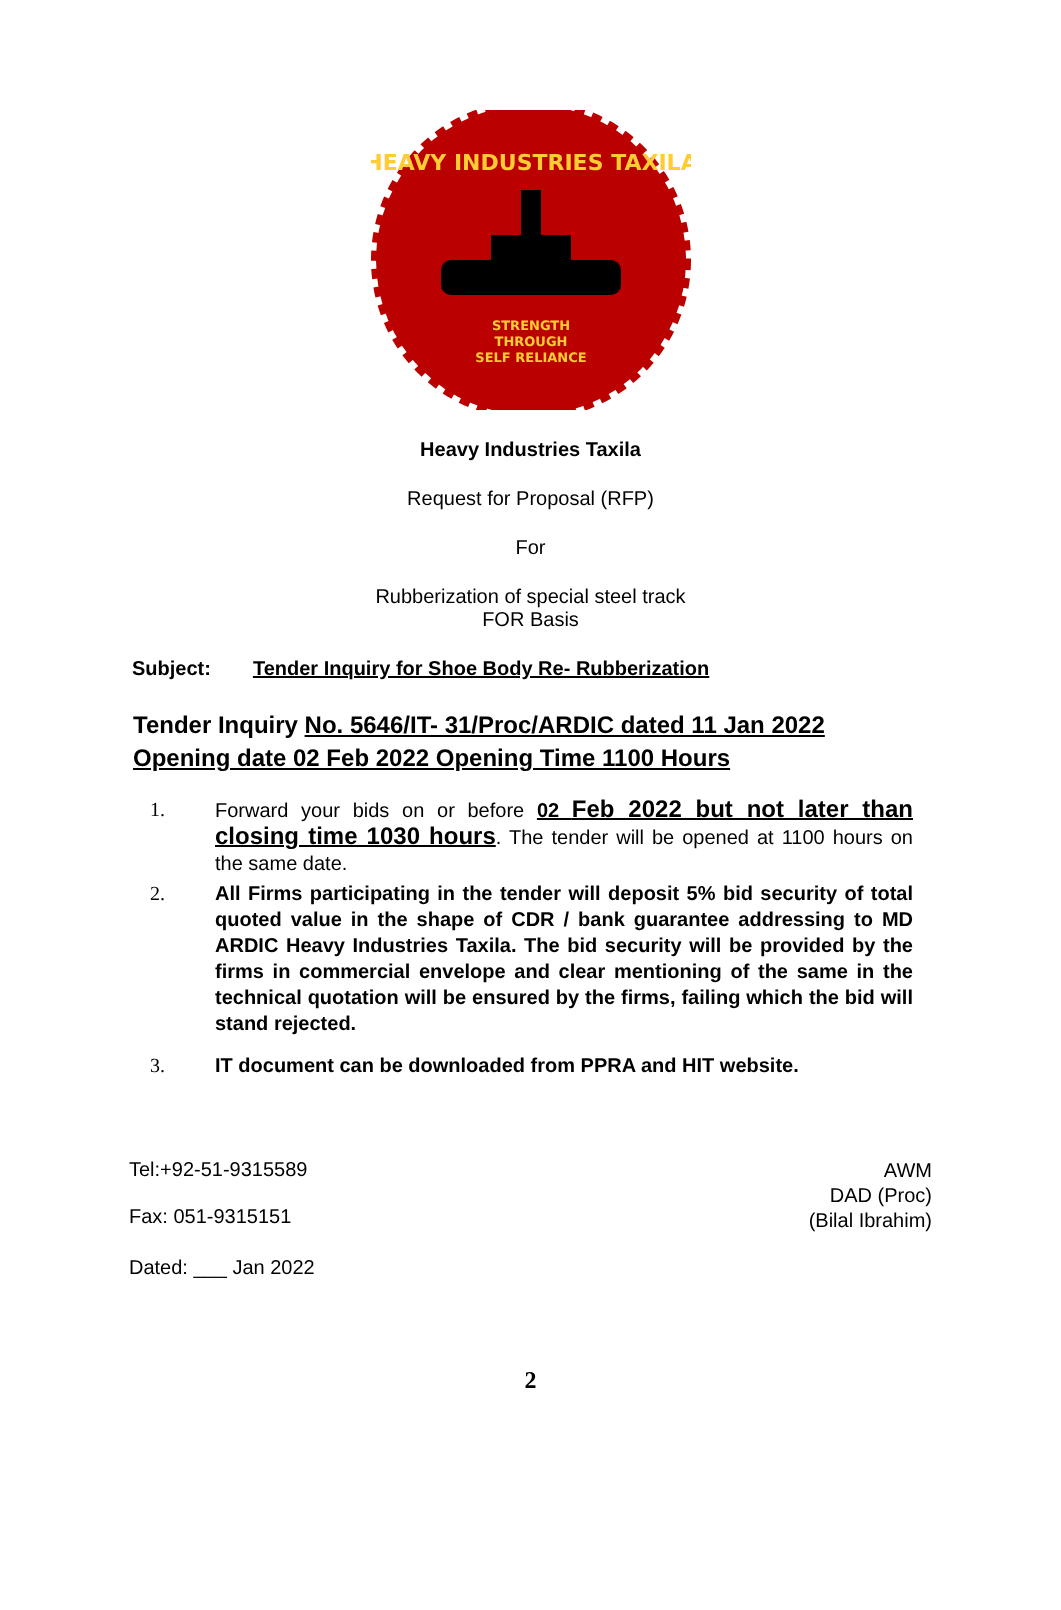STRENGTH
THROUGH
SELF RELIANCE
HEAVY INDUSTRIES TAXILA
Heavy Industries Taxila
Request for Proposal (RFP)
For
Rubberization of special steel track
FOR Basis
Subject: Tender Inquiry for Shoe Body Re- Rubberization
Tender Inquiry No. 5646/IT- 31/Proc/ARDIC dated 11 Jan 2022
Opening date 02 Feb 2022 Opening Time 1100 Hours
1. Forward your bids on or before 02 Feb 2022 but not later than closing time 1030 hours. The tender will be opened at 1100 hours on the same date.
2. All Firms participating in the tender will deposit 5% bid security of total quoted value in the shape of CDR / bank guarantee addressing to MD ARDIC Heavy Industries Taxila. The bid security will be provided by the firms in commercial envelope and clear mentioning of the same in the technical quotation will be ensured by the firms, failing which the bid will stand rejected.
3. IT document can be downloaded from PPRA and HIT website.
Tel:+92-51-9315589
Fax: 051-9315151
Dated: ___ Jan 2022
AWM
DAD (Proc)
(Bilal Ibrahim)
2